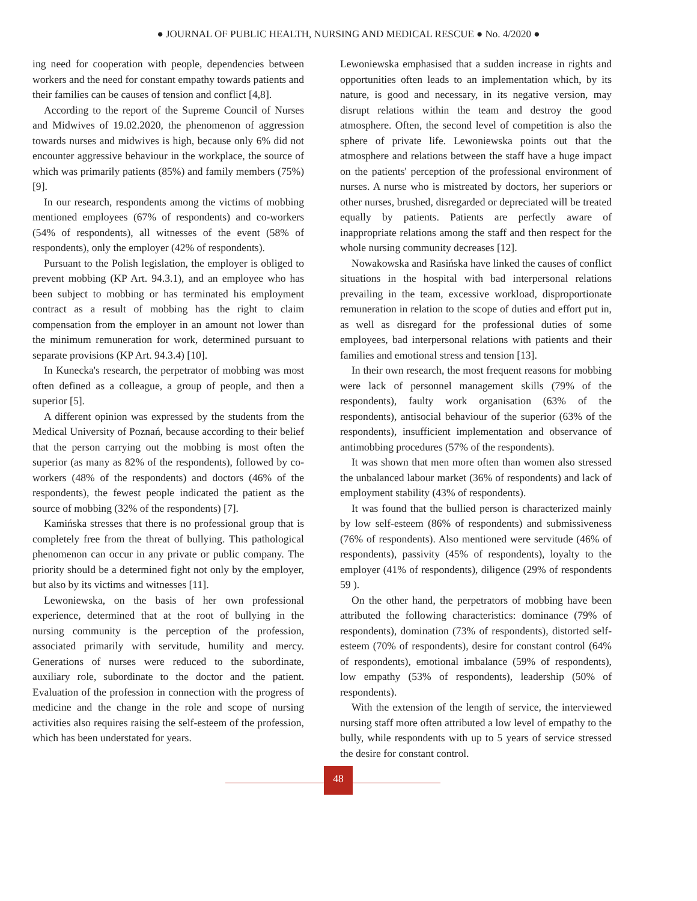● JOURNAL OF PUBLIC HEALTH, NURSING AND MEDICAL RESCUE ● No. 4/2020 ●
ing need for cooperation with people, dependencies between workers and the need for constant empathy towards patients and their families can be causes of tension and conflict [4,8].
According to the report of the Supreme Council of Nurses and Midwives of 19.02.2020, the phenomenon of aggression towards nurses and midwives is high, because only 6% did not encounter aggressive behaviour in the workplace, the source of which was primarily patients (85%) and family members (75%) [9].
In our research, respondents among the victims of mobbing mentioned employees (67% of respondents) and co-workers (54% of respondents), all witnesses of the event (58% of respondents), only the employer (42% of respondents).
Pursuant to the Polish legislation, the employer is obliged to prevent mobbing (KP Art. 94.3.1), and an employee who has been subject to mobbing or has terminated his employment contract as a result of mobbing has the right to claim compensation from the employer in an amount not lower than the minimum remuneration for work, determined pursuant to separate provisions (KP Art. 94.3.4) [10].
In Kunecka's research, the perpetrator of mobbing was most often defined as a colleague, a group of people, and then a superior [5].
A different opinion was expressed by the students from the Medical University of Poznań, because according to their belief that the person carrying out the mobbing is most often the superior (as many as 82% of the respondents), followed by co-workers (48% of the respondents) and doctors (46% of the respondents), the fewest people indicated the patient as the source of mobbing (32% of the respondents) [7].
Kamińska stresses that there is no professional group that is completely free from the threat of bullying. This pathological phenomenon can occur in any private or public company. The priority should be a determined fight not only by the employer, but also by its victims and witnesses [11].
Lewoniewska, on the basis of her own professional experience, determined that at the root of bullying in the nursing community is the perception of the profession, associated primarily with servitude, humility and mercy. Generations of nurses were reduced to the subordinate, auxiliary role, subordinate to the doctor and the patient. Evaluation of the profession in connection with the progress of medicine and the change in the role and scope of nursing activities also requires raising the self-esteem of the profession, which has been understated for years.
Lewoniewska emphasised that a sudden increase in rights and opportunities often leads to an implementation which, by its nature, is good and necessary, in its negative version, may disrupt relations within the team and destroy the good atmosphere. Often, the second level of competition is also the sphere of private life. Lewoniewska points out that the atmosphere and relations between the staff have a huge impact on the patients' perception of the professional environment of nurses. A nurse who is mistreated by doctors, her superiors or other nurses, brushed, disregarded or depreciated will be treated equally by patients. Patients are perfectly aware of inappropriate relations among the staff and then respect for the whole nursing community decreases [12].
Nowakowska and Rasińska have linked the causes of conflict situations in the hospital with bad interpersonal relations prevailing in the team, excessive workload, disproportionate remuneration in relation to the scope of duties and effort put in, as well as disregard for the professional duties of some employees, bad interpersonal relations with patients and their families and emotional stress and tension [13].
In their own research, the most frequent reasons for mobbing were lack of personnel management skills (79% of the respondents), faulty work organisation (63% of the respondents), antisocial behaviour of the superior (63% of the respondents), insufficient implementation and observance of antimobbing procedures (57% of the respondents).
It was shown that men more often than women also stressed the unbalanced labour market (36% of respondents) and lack of employment stability (43% of respondents).
It was found that the bullied person is characterized mainly by low self-esteem (86% of respondents) and submissiveness (76% of respondents). Also mentioned were servitude (46% of respondents), passivity (45% of respondents), loyalty to the employer (41% of respondents), diligence (29% of respondents 59 ).
On the other hand, the perpetrators of mobbing have been attributed the following characteristics: dominance (79% of respondents), domination (73% of respondents), distorted self-esteem (70% of respondents), desire for constant control (64% of respondents), emotional imbalance (59% of respondents), low empathy (53% of respondents), leadership (50% of respondents).
With the extension of the length of service, the interviewed nursing staff more often attributed a low level of empathy to the bully, while respondents with up to 5 years of service stressed the desire for constant control.
48